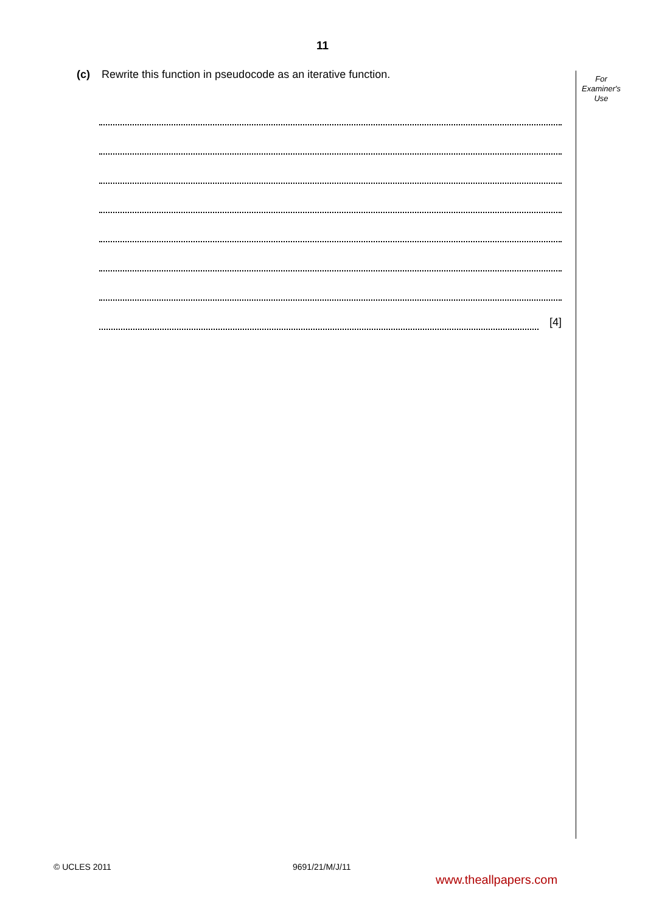11
(c) Rewrite this function in pseudocode as an iterative function.
For
Examiner's
Use
[4]
© UCLES 2011 9691/21/M/J/11
www.theallpapers.com